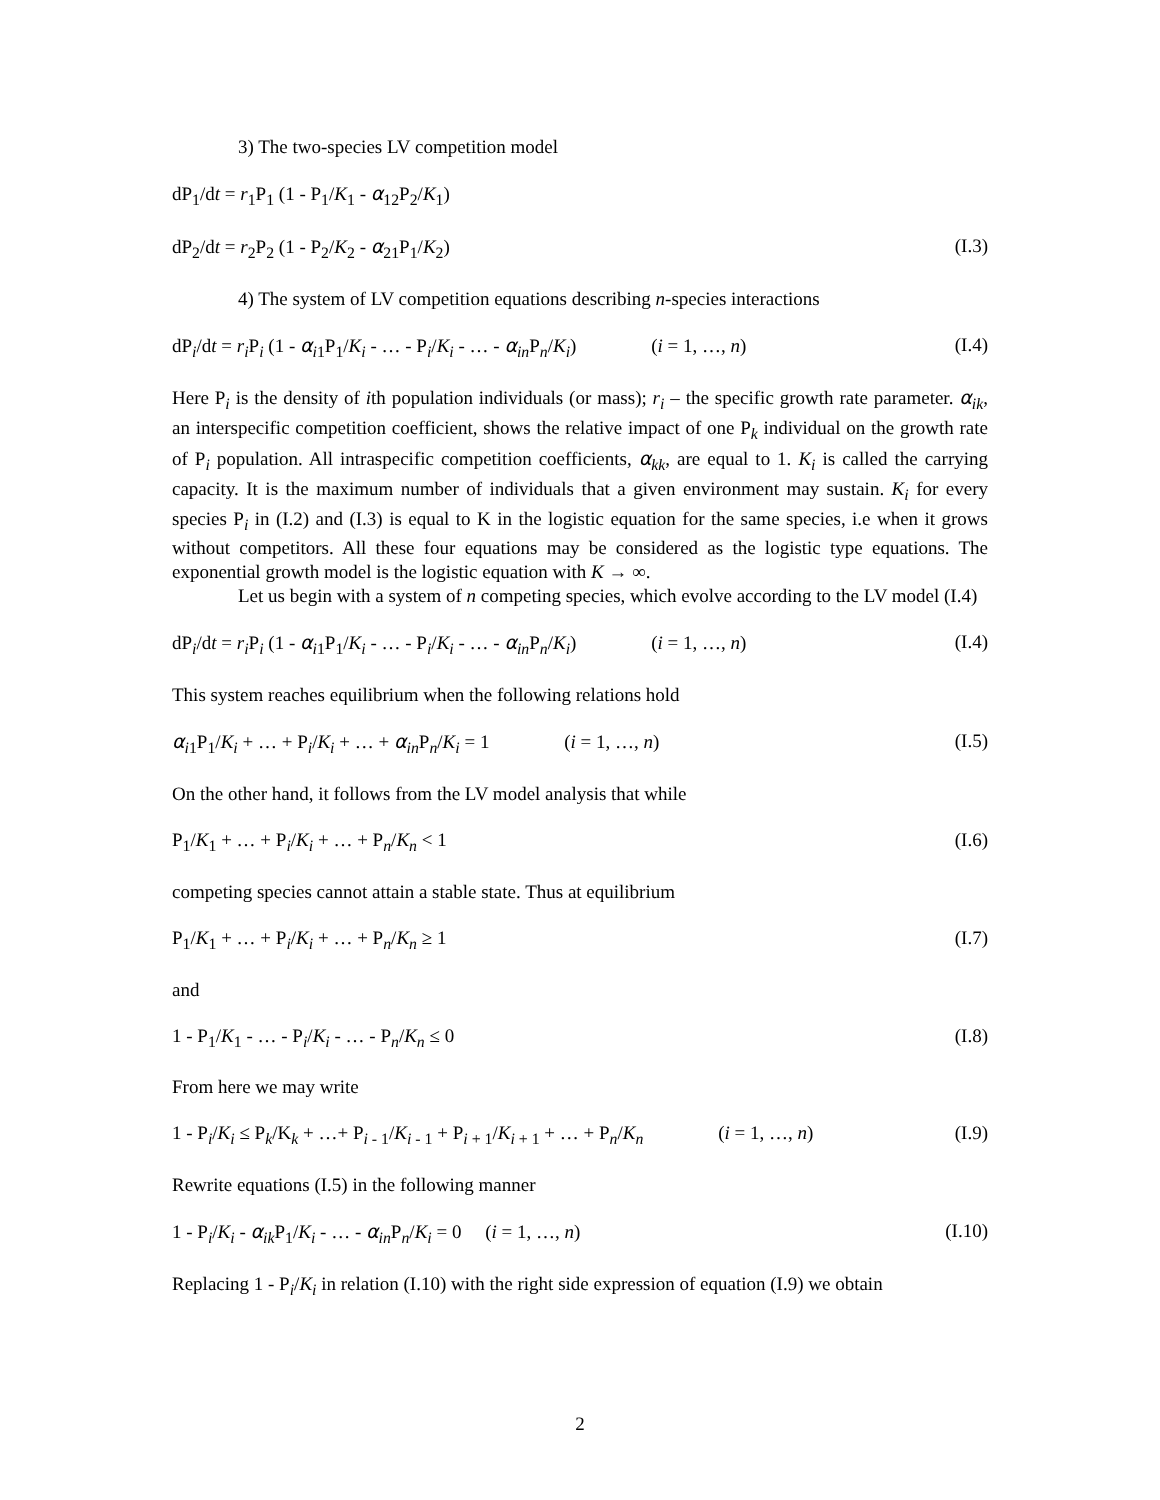3) The two-species LV competition model
dP<sub>1</sub>/dt = r<sub>1</sub>P<sub>1</sub> (1 - P<sub>1</sub>/K<sub>1</sub> - α<sub>12</sub>P<sub>2</sub>/K<sub>1</sub>)
dP<sub>2</sub>/dt = r<sub>2</sub>P<sub>2</sub> (1 - P<sub>2</sub>/K<sub>2</sub> - α<sub>21</sub>P<sub>1</sub>/K<sub>2</sub>) (I.3)
4) The system of LV competition equations describing n-species interactions
dP<sub>i</sub>/dt = r<sub>i</sub> P<sub>i</sub> (1 - α<sub>i1</sub>P<sub>1</sub>/K<sub>i</sub> - … - P<sub>i</sub>/K<sub>i</sub> - … - α<sub>in</sub>P<sub>n</sub>/K<sub>i</sub>) (i = 1, …, n) (I.4)
Here P<sub>i</sub> is the density of ith population individuals (or mass); r<sub>i</sub> – the specific growth rate parameter. α<sub>ik</sub>, an interspecific competition coefficient, shows the relative impact of one P<sub>k</sub> individual on the growth rate of P<sub>i</sub> population. All intraspecific competition coefficients, α<sub>kk</sub>, are equal to 1. K<sub>i</sub> is called the carrying capacity. It is the maximum number of individuals that a given environment may sustain. K<sub>i</sub> for every species P<sub>i</sub> in (I.2) and (I.3) is equal to K in the logistic equation for the same species, i.e when it grows without competitors. All these four equations may be considered as the logistic type equations. The exponential growth model is the logistic equation with K → ∞.
Let us begin with a system of n competing species, which evolve according to the LV model (I.4)
dP<sub>i</sub>/dt = r<sub>i</sub> P<sub>i</sub> (1 - α<sub>i1</sub>P<sub>1</sub>/K<sub>i</sub> - … - P<sub>i</sub>/K<sub>i</sub> - … - α<sub>in</sub>P<sub>n</sub>/K<sub>i</sub>) (i = 1, …, n) (I.4)
This system reaches equilibrium when the following relations hold
α<sub>i1</sub>P<sub>1</sub>/K<sub>i</sub> + … + P<sub>i</sub>/K<sub>i</sub> + … + α<sub>in</sub>P<sub>n</sub>/K<sub>i</sub> = 1 (i = 1, …, n) (I.5)
On the other hand, it follows from the LV model analysis that while
P<sub>1</sub>/K<sub>1</sub> + … + P<sub>i</sub>/K<sub>i</sub> + … + P<sub>n</sub>/K<sub>n</sub> < 1 (I.6)
competing species cannot attain a stable state. Thus at equilibrium
P<sub>1</sub>/K<sub>1</sub> + … + P<sub>i</sub>/K<sub>i</sub> + … + P<sub>n</sub>/K<sub>n</sub> ≥ 1 (I.7)
and
1 - P<sub>1</sub>/K<sub>1</sub> - … - P<sub>i</sub>/K<sub>i</sub> - … - P<sub>n</sub>/K<sub>n</sub> ≤ 0 (I.8)
From here we may write
1 - P<sub>i</sub>/K<sub>i</sub> ≤ P<sub>k</sub>/K<sub>k</sub> + …+ P<sub>i - 1</sub>/K<sub>i - 1</sub> + P<sub>i + 1</sub>/K<sub>i + 1</sub> + … + P<sub>n</sub>/K<sub>n</sub> (i = 1, …, n) (I.9)
Rewrite equations (I.5) in the following manner
1 - P<sub>i</sub>/K<sub>i</sub> - α<sub>ik</sub>P<sub>1</sub>/K<sub>i</sub> - … - α<sub>in</sub>P<sub>n</sub>/K<sub>i</sub> = 0 (i = 1, …, n) (I.10)
Replacing 1 - P<sub>i</sub>/K<sub>i</sub> in relation (I.10) with the right side expression of equation (I.9) we obtain
2